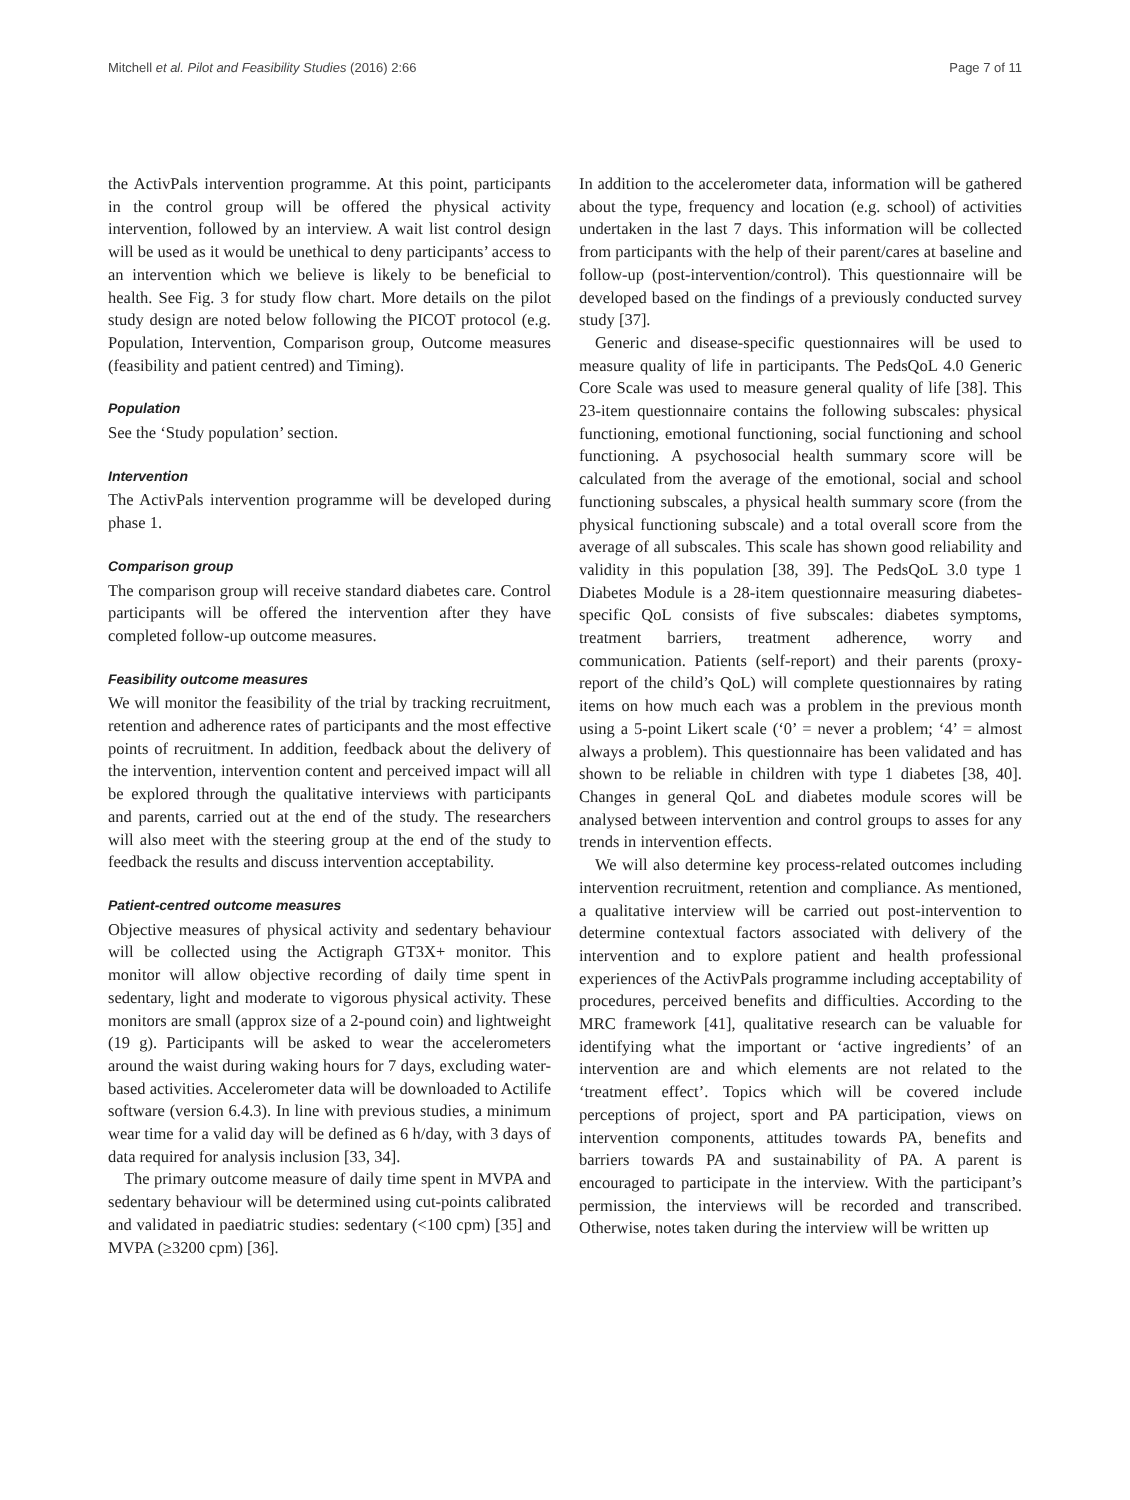Mitchell et al. Pilot and Feasibility Studies (2016) 2:66 Page 7 of 11
the ActivPals intervention programme. At this point, participants in the control group will be offered the physical activity intervention, followed by an interview. A wait list control design will be used as it would be unethical to deny participants’ access to an intervention which we believe is likely to be beneficial to health. See Fig. 3 for study flow chart. More details on the pilot study design are noted below following the PICOT protocol (e.g. Population, Intervention, Comparison group, Outcome measures (feasibility and patient centred) and Timing).
Population
See the ‘Study population’ section.
Intervention
The ActivPals intervention programme will be developed during phase 1.
Comparison group
The comparison group will receive standard diabetes care. Control participants will be offered the intervention after they have completed follow-up outcome measures.
Feasibility outcome measures
We will monitor the feasibility of the trial by tracking recruitment, retention and adherence rates of participants and the most effective points of recruitment. In addition, feedback about the delivery of the intervention, intervention content and perceived impact will all be explored through the qualitative interviews with participants and parents, carried out at the end of the study. The researchers will also meet with the steering group at the end of the study to feedback the results and discuss intervention acceptability.
Patient-centred outcome measures
Objective measures of physical activity and sedentary behaviour will be collected using the Actigraph GT3X+ monitor. This monitor will allow objective recording of daily time spent in sedentary, light and moderate to vigorous physical activity. These monitors are small (approx size of a 2-pound coin) and lightweight (19 g). Participants will be asked to wear the accelerometers around the waist during waking hours for 7 days, excluding water-based activities. Accelerometer data will be downloaded to Actilife software (version 6.4.3). In line with previous studies, a minimum wear time for a valid day will be defined as 6 h/day, with 3 days of data required for analysis inclusion [33, 34].
The primary outcome measure of daily time spent in MVPA and sedentary behaviour will be determined using cut-points calibrated and validated in paediatric studies: sedentary (<100 cpm) [35] and MVPA (≥3200 cpm) [36].
In addition to the accelerometer data, information will be gathered about the type, frequency and location (e.g. school) of activities undertaken in the last 7 days. This information will be collected from participants with the help of their parent/cares at baseline and follow-up (post-intervention/control). This questionnaire will be developed based on the findings of a previously conducted survey study [37].
Generic and disease-specific questionnaires will be used to measure quality of life in participants. The PedsQoL 4.0 Generic Core Scale was used to measure general quality of life [38]. This 23-item questionnaire contains the following subscales: physical functioning, emotional functioning, social functioning and school functioning. A psychosocial health summary score will be calculated from the average of the emotional, social and school functioning subscales, a physical health summary score (from the physical functioning subscale) and a total overall score from the average of all subscales. This scale has shown good reliability and validity in this population [38, 39]. The PedsQoL 3.0 type 1 Diabetes Module is a 28-item questionnaire measuring diabetes-specific QoL consists of five subscales: diabetes symptoms, treatment barriers, treatment adherence, worry and communication. Patients (self-report) and their parents (proxy-report of the child’s QoL) will complete questionnaires by rating items on how much each was a problem in the previous month using a 5-point Likert scale (‘0’ = never a problem; ‘4’ = almost always a problem). This questionnaire has been validated and has shown to be reliable in children with type 1 diabetes [38, 40]. Changes in general QoL and diabetes module scores will be analysed between intervention and control groups to asses for any trends in intervention effects.
We will also determine key process-related outcomes including intervention recruitment, retention and compliance. As mentioned, a qualitative interview will be carried out post-intervention to determine contextual factors associated with delivery of the intervention and to explore patient and health professional experiences of the ActivPals programme including acceptability of procedures, perceived benefits and difficulties. According to the MRC framework [41], qualitative research can be valuable for identifying what the important or ‘active ingredients’ of an intervention are and which elements are not related to the ‘treatment effect’. Topics which will be covered include perceptions of project, sport and PA participation, views on intervention components, attitudes towards PA, benefits and barriers towards PA and sustainability of PA. A parent is encouraged to participate in the interview. With the participant’s permission, the interviews will be recorded and transcribed. Otherwise, notes taken during the interview will be written up